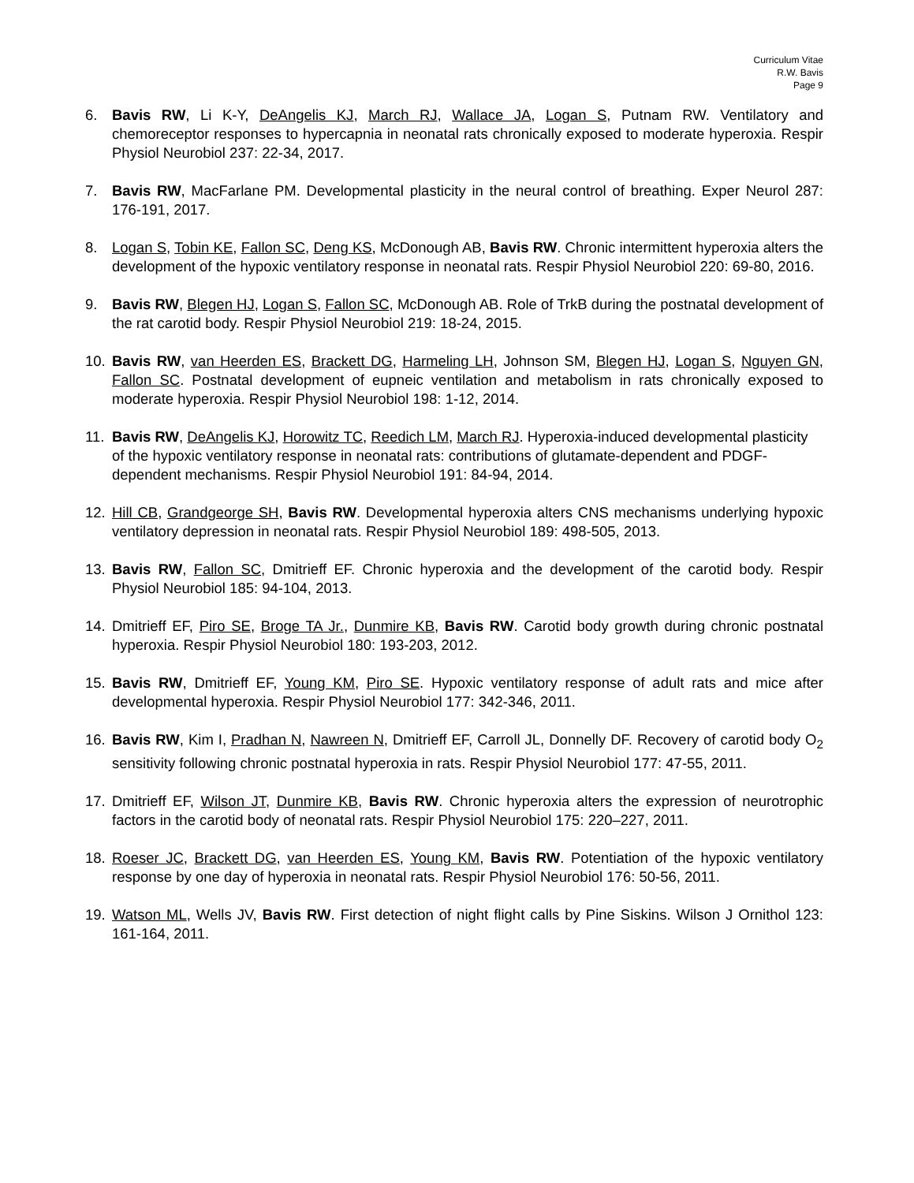Curriculum Vitae
R.W. Bavis
Page 9
6. Bavis RW, Li K-Y, DeAngelis KJ, March RJ, Wallace JA, Logan S, Putnam RW. Ventilatory and chemoreceptor responses to hypercapnia in neonatal rats chronically exposed to moderate hyperoxia. Respir Physiol Neurobiol 237: 22-34, 2017.
7. Bavis RW, MacFarlane PM. Developmental plasticity in the neural control of breathing. Exper Neurol 287: 176-191, 2017.
8. Logan S, Tobin KE, Fallon SC, Deng KS, McDonough AB, Bavis RW. Chronic intermittent hyperoxia alters the development of the hypoxic ventilatory response in neonatal rats. Respir Physiol Neurobiol 220: 69-80, 2016.
9. Bavis RW, Blegen HJ, Logan S, Fallon SC, McDonough AB. Role of TrkB during the postnatal development of the rat carotid body. Respir Physiol Neurobiol 219: 18-24, 2015.
10. Bavis RW, van Heerden ES, Brackett DG, Harmeling LH, Johnson SM, Blegen HJ, Logan S, Nguyen GN, Fallon SC. Postnatal development of eupneic ventilation and metabolism in rats chronically exposed to moderate hyperoxia. Respir Physiol Neurobiol 198: 1-12, 2014.
11. Bavis RW, DeAngelis KJ, Horowitz TC, Reedich LM, March RJ. Hyperoxia-induced developmental plasticity of the hypoxic ventilatory response in neonatal rats: contributions of glutamate-dependent and PDGF-dependent mechanisms. Respir Physiol Neurobiol 191: 84-94, 2014.
12. Hill CB, Grandgeorge SH, Bavis RW. Developmental hyperoxia alters CNS mechanisms underlying hypoxic ventilatory depression in neonatal rats. Respir Physiol Neurobiol 189: 498-505, 2013.
13. Bavis RW, Fallon SC, Dmitrieff EF. Chronic hyperoxia and the development of the carotid body. Respir Physiol Neurobiol 185: 94-104, 2013.
14. Dmitrieff EF, Piro SE, Broge TA Jr., Dunmire KB, Bavis RW. Carotid body growth during chronic postnatal hyperoxia. Respir Physiol Neurobiol 180: 193-203, 2012.
15. Bavis RW, Dmitrieff EF, Young KM, Piro SE. Hypoxic ventilatory response of adult rats and mice after developmental hyperoxia. Respir Physiol Neurobiol 177: 342-346, 2011.
16. Bavis RW, Kim I, Pradhan N, Nawreen N, Dmitrieff EF, Carroll JL, Donnelly DF. Recovery of carotid body O<sub>2</sub> sensitivity following chronic postnatal hyperoxia in rats. Respir Physiol Neurobiol 177: 47-55, 2011.
17. Dmitrieff EF, Wilson JT, Dunmire KB, Bavis RW. Chronic hyperoxia alters the expression of neurotrophic factors in the carotid body of neonatal rats. Respir Physiol Neurobiol 175: 220–227, 2011.
18. Roeser JC, Brackett DG, van Heerden ES, Young KM, Bavis RW. Potentiation of the hypoxic ventilatory response by one day of hyperoxia in neonatal rats. Respir Physiol Neurobiol 176: 50-56, 2011.
19. Watson ML, Wells JV, Bavis RW. First detection of night flight calls by Pine Siskins. Wilson J Ornithol 123: 161-164, 2011.